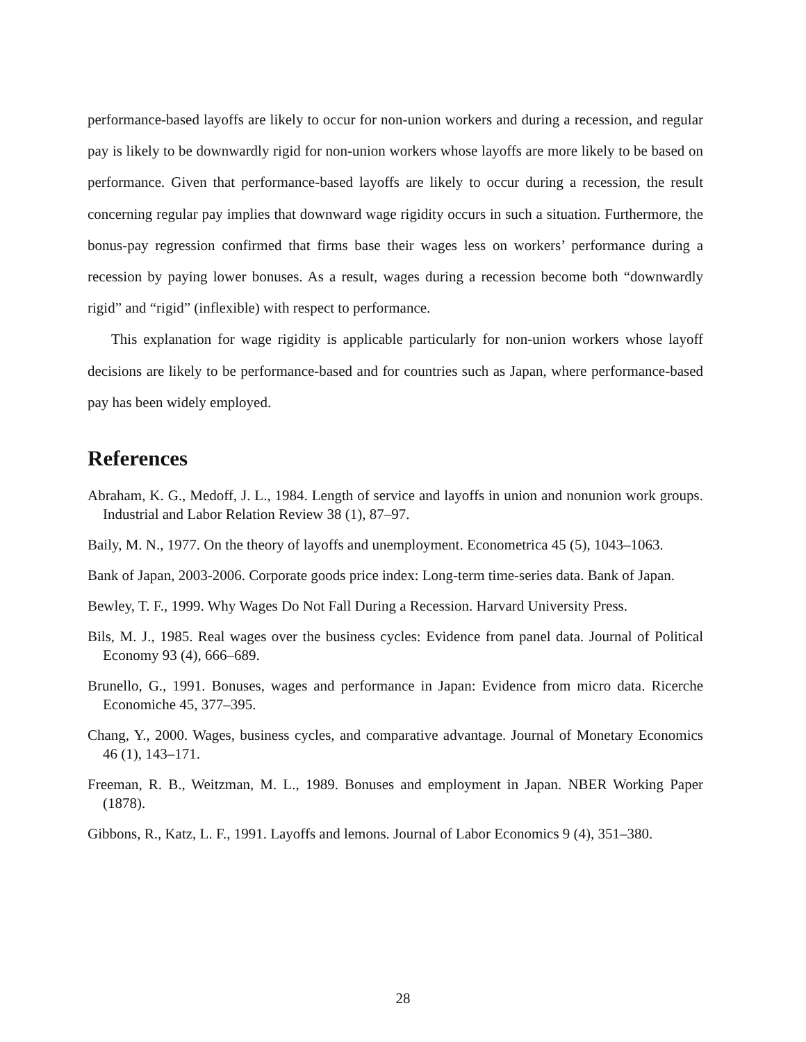performance-based layoffs are likely to occur for non-union workers and during a recession, and regular pay is likely to be downwardly rigid for non-union workers whose layoffs are more likely to be based on performance. Given that performance-based layoffs are likely to occur during a recession, the result concerning regular pay implies that downward wage rigidity occurs in such a situation. Furthermore, the bonus-pay regression confirmed that firms base their wages less on workers’ performance during a recession by paying lower bonuses. As a result, wages during a recession become both “downwardly rigid” and “rigid” (inflexible) with respect to performance.
This explanation for wage rigidity is applicable particularly for non-union workers whose layoff decisions are likely to be performance-based and for countries such as Japan, where performance-based pay has been widely employed.
References
Abraham, K. G., Medoff, J. L., 1984. Length of service and layoffs in union and nonunion work groups. Industrial and Labor Relation Review 38 (1), 87–97.
Baily, M. N., 1977. On the theory of layoffs and unemployment. Econometrica 45 (5), 1043–1063.
Bank of Japan, 2003-2006. Corporate goods price index: Long-term time-series data. Bank of Japan.
Bewley, T. F., 1999. Why Wages Do Not Fall During a Recession. Harvard University Press.
Bils, M. J., 1985. Real wages over the business cycles: Evidence from panel data. Journal of Political Economy 93 (4), 666–689.
Brunello, G., 1991. Bonuses, wages and performance in Japan: Evidence from micro data. Ricerche Economiche 45, 377–395.
Chang, Y., 2000. Wages, business cycles, and comparative advantage. Journal of Monetary Economics 46 (1), 143–171.
Freeman, R. B., Weitzman, M. L., 1989. Bonuses and employment in Japan. NBER Working Paper (1878).
Gibbons, R., Katz, L. F., 1991. Layoffs and lemons. Journal of Labor Economics 9 (4), 351–380.
28